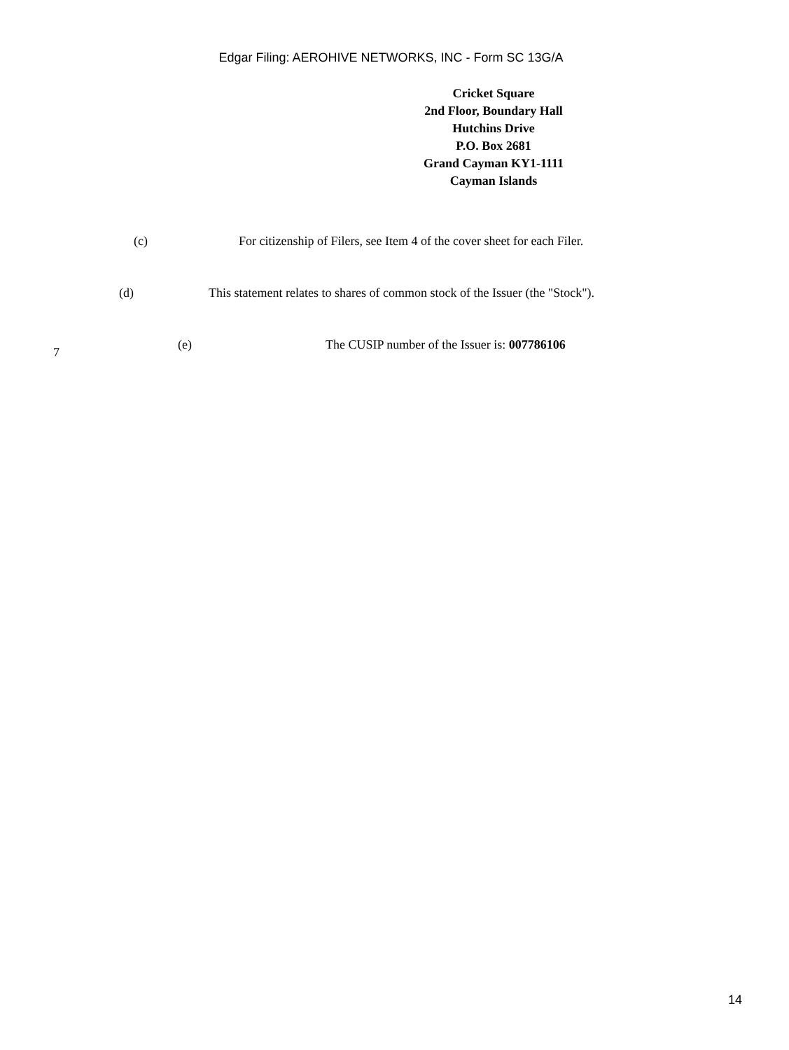Edgar Filing: AEROHIVE NETWORKS, INC - Form SC 13G/A
Cricket Square
2nd Floor, Boundary Hall
Hutchins Drive
P.O. Box 2681
Grand Cayman KY1-1111
Cayman Islands
(c) For citizenship of Filers, see Item 4 of the cover sheet for each Filer.
(d) This statement relates to shares of common stock of the Issuer (the "Stock").
(e) The CUSIP number of the Issuer is: 007786106
7
14